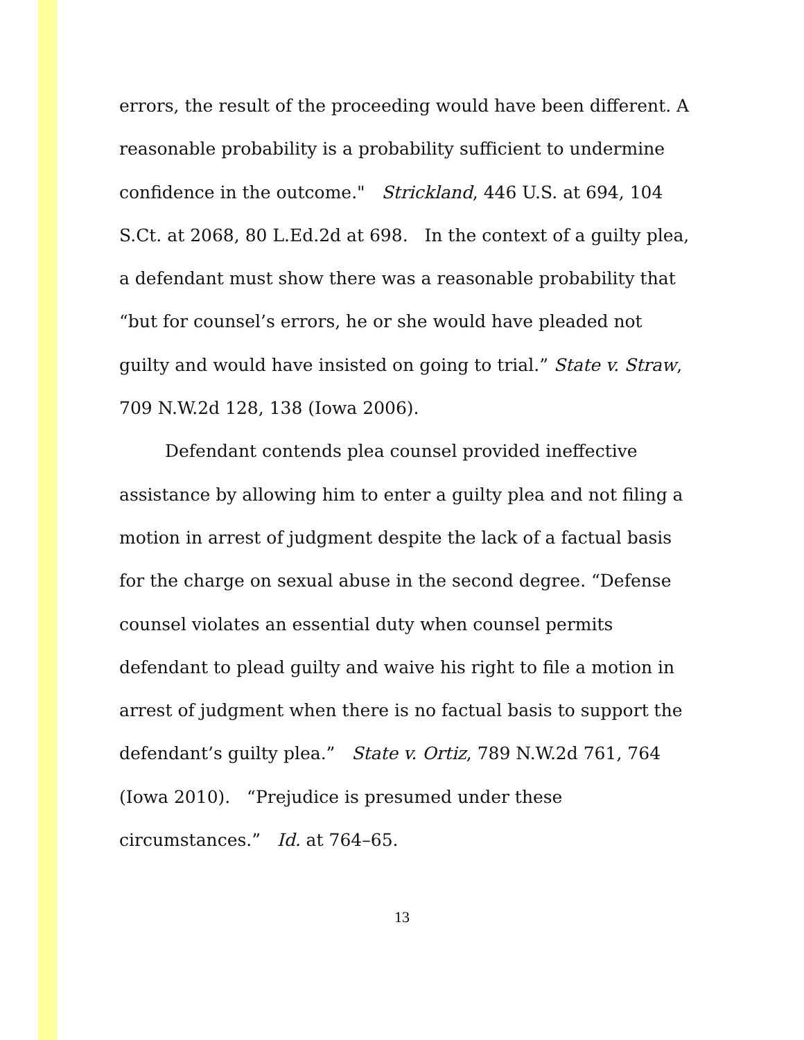errors, the result of the proceeding would have been different. A reasonable probability is a probability sufficient to undermine confidence in the outcome." Strickland, 446 U.S. at 694, 104 S.Ct. at 2068, 80 L.Ed.2d at 698. In the context of a guilty plea, a defendant must show there was a reasonable probability that “but for counsel’s errors, he or she would have pleaded not guilty and would have insisted on going to trial.” State v. Straw, 709 N.W.2d 128, 138 (Iowa 2006).
Defendant contends plea counsel provided ineffective assistance by allowing him to enter a guilty plea and not filing a motion in arrest of judgment despite the lack of a factual basis for the charge on sexual abuse in the second degree. “Defense counsel violates an essential duty when counsel permits defendant to plead guilty and waive his right to file a motion in arrest of judgment when there is no factual basis to support the defendant’s guilty plea.” State v. Ortiz, 789 N.W.2d 761, 764 (Iowa 2010). “Prejudice is presumed under these circumstances.” Id. at 764–65.
13